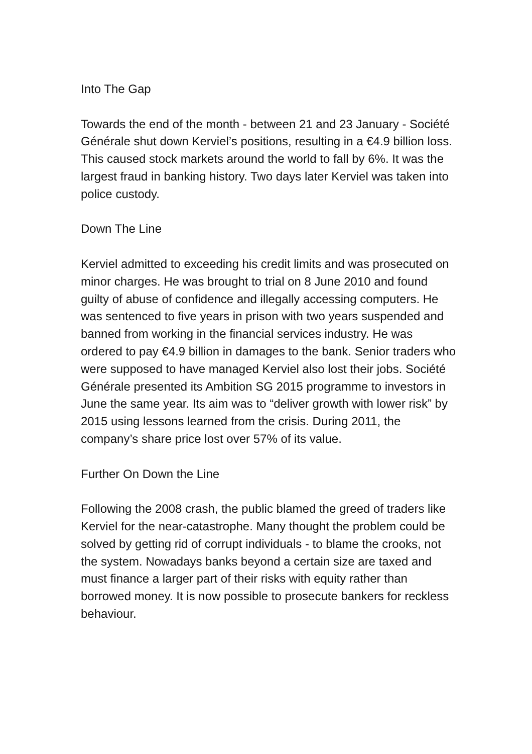Into The Gap
Towards the end of the month - between 21 and 23 January - Société Générale shut down Kerviel’s positions, resulting in a €4.9 billion loss. This caused stock markets around the world to fall by 6%. It was the largest fraud in banking history. Two days later Kerviel was taken into police custody.
Down The Line
Kerviel admitted to exceeding his credit limits and was prosecuted on minor charges. He was brought to trial on 8 June 2010 and found guilty of abuse of confidence and illegally accessing computers. He was sentenced to five years in prison with two years suspended and banned from working in the financial services industry. He was ordered to pay €4.9 billion in damages to the bank. Senior traders who were supposed to have managed Kerviel also lost their jobs. Société Générale presented its Ambition SG 2015 programme to investors in June the same year. Its aim was to “deliver growth with lower risk” by 2015 using lessons learned from the crisis. During 2011, the company’s share price lost over 57% of its value.
Further On Down the Line
Following the 2008 crash, the public blamed the greed of traders like Kerviel for the near-catastrophe. Many thought the problem could be solved by getting rid of corrupt individuals - to blame the crooks, not the system. Nowadays banks beyond a certain size are taxed and must finance a larger part of their risks with equity rather than borrowed money. It is now possible to prosecute bankers for reckless behaviour.